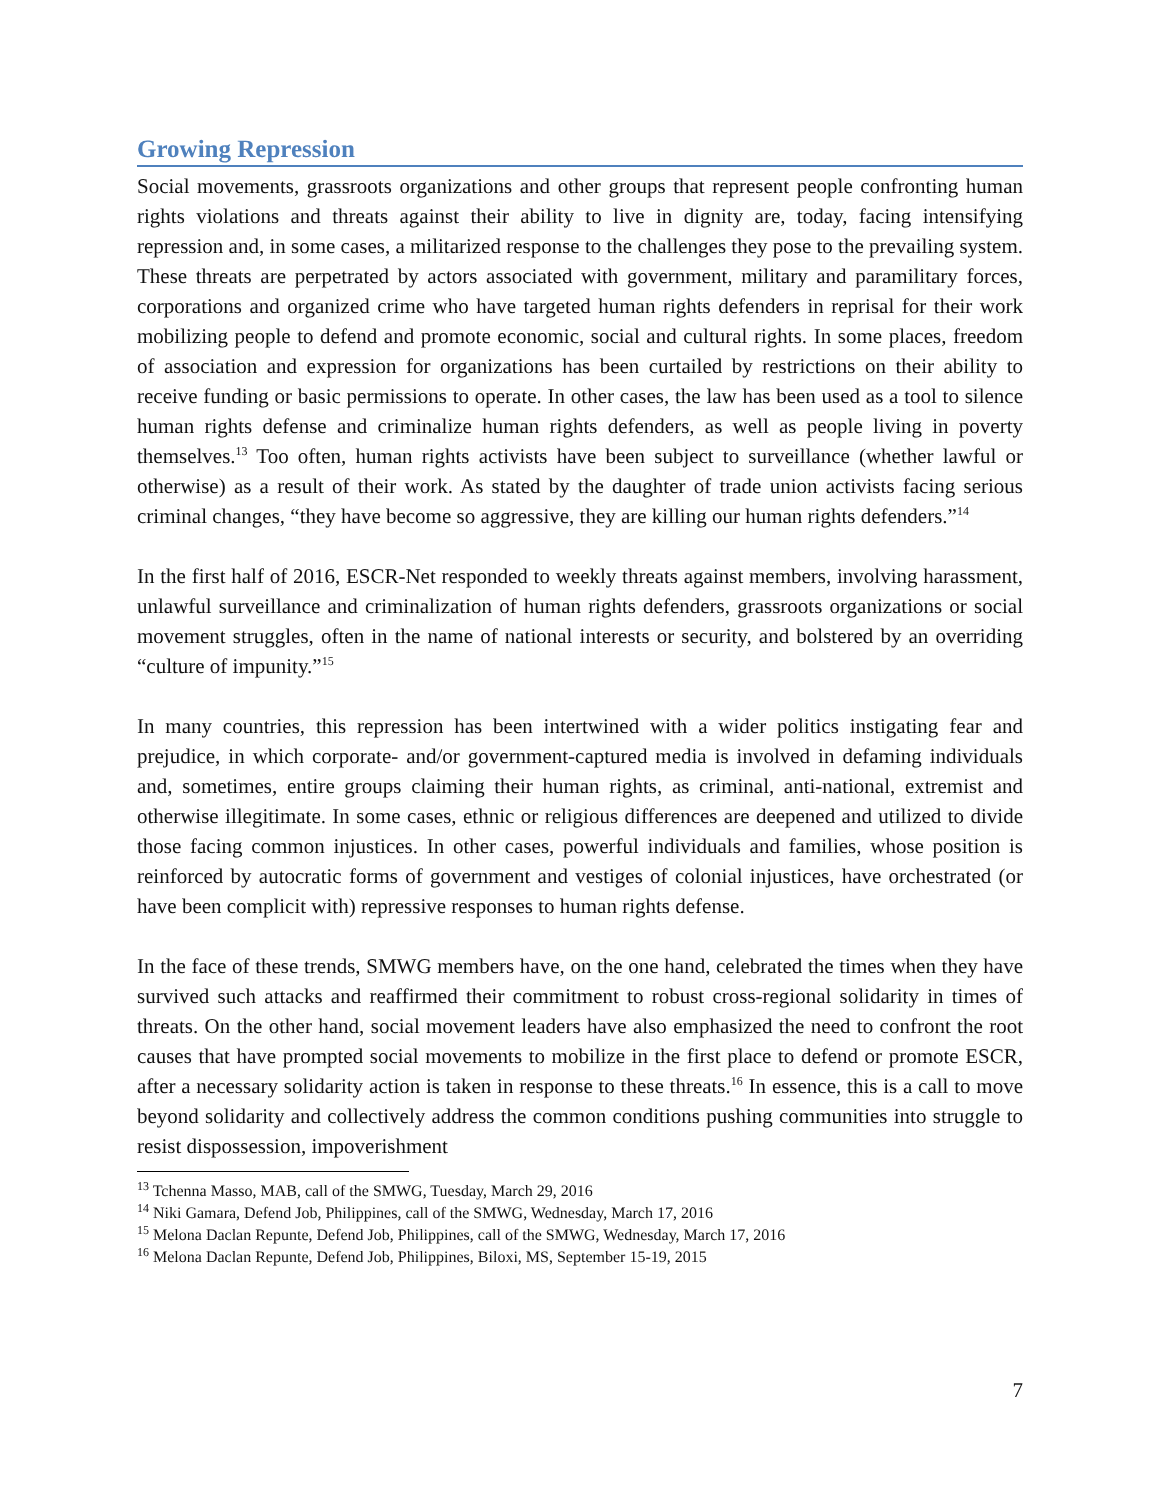Growing Repression
Social movements, grassroots organizations and other groups that represent people confronting human rights violations and threats against their ability to live in dignity are, today, facing intensifying repression and, in some cases, a militarized response to the challenges they pose to the prevailing system. These threats are perpetrated by actors associated with government, military and paramilitary forces, corporations and organized crime who have targeted human rights defenders in reprisal for their work mobilizing people to defend and promote economic, social and cultural rights. In some places, freedom of association and expression for organizations has been curtailed by restrictions on their ability to receive funding or basic permissions to operate. In other cases, the law has been used as a tool to silence human rights defense and criminalize human rights defenders, as well as people living in poverty themselves.<sup>13</sup> Too often, human rights activists have been subject to surveillance (whether lawful or otherwise) as a result of their work. As stated by the daughter of trade union activists facing serious criminal changes, “they have become so aggressive, they are killing our human rights defenders.”<sup>14</sup>
In the first half of 2016, ESCR-Net responded to weekly threats against members, involving harassment, unlawful surveillance and criminalization of human rights defenders, grassroots organizations or social movement struggles, often in the name of national interests or security, and bolstered by an overriding “culture of impunity.”<sup>15</sup>
In many countries, this repression has been intertwined with a wider politics instigating fear and prejudice, in which corporate- and/or government-captured media is involved in defaming individuals and, sometimes, entire groups claiming their human rights, as criminal, anti-national, extremist and otherwise illegitimate. In some cases, ethnic or religious differences are deepened and utilized to divide those facing common injustices. In other cases, powerful individuals and families, whose position is reinforced by autocratic forms of government and vestiges of colonial injustices, have orchestrated (or have been complicit with) repressive responses to human rights defense.
In the face of these trends, SMWG members have, on the one hand, celebrated the times when they have survived such attacks and reaffirmed their commitment to robust cross-regional solidarity in times of threats. On the other hand, social movement leaders have also emphasized the need to confront the root causes that have prompted social movements to mobilize in the first place to defend or promote ESCR, after a necessary solidarity action is taken in response to these threats.<sup>16</sup> In essence, this is a call to move beyond solidarity and collectively address the common conditions pushing communities into struggle to resist dispossession, impoverishment
<sup>13</sup> Tchenna Masso, MAB, call of the SMWG, Tuesday, March 29, 2016
<sup>14</sup> Niki Gamara, Defend Job, Philippines, call of the SMWG, Wednesday, March 17, 2016
<sup>15</sup> Melona Daclan Repunte, Defend Job, Philippines, call of the SMWG, Wednesday, March 17, 2016
<sup>16</sup> Melona Daclan Repunte, Defend Job, Philippines, Biloxi, MS, September 15-19, 2015
7